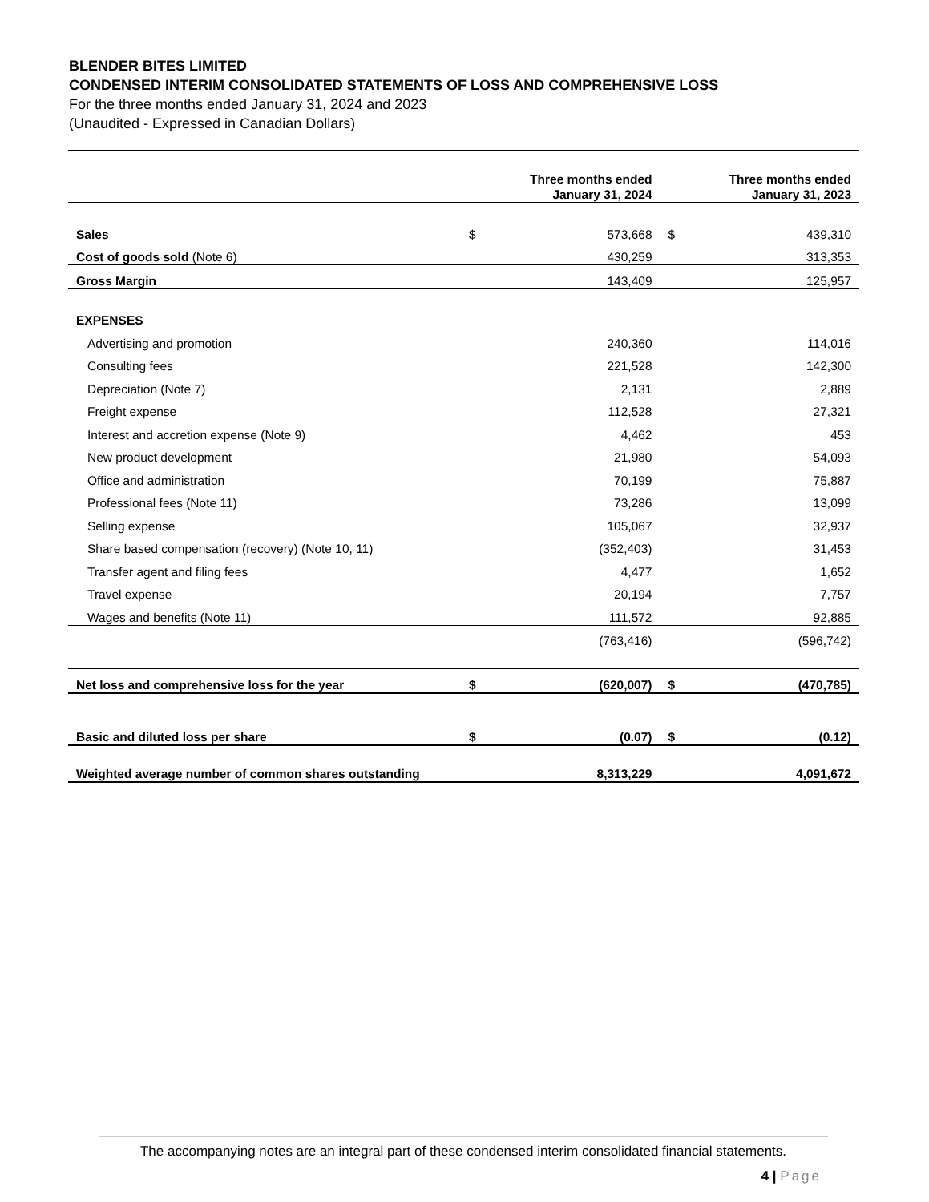BLENDER BITES LIMITED
CONDENSED INTERIM CONSOLIDATED STATEMENTS OF LOSS AND COMPREHENSIVE LOSS
For the three months ended January 31, 2024 and 2023
(Unaudited - Expressed in Canadian Dollars)
| | | Three months ended January 31, 2024 | | Three months ended January 31, 2023 |
| --- | --- | --- | --- | --- |
| Sales | $ | 573,668 | $ | 439,310 |
| Cost of goods sold (Note 6) | | 430,259 | | 313,353 |
| Gross Margin | | 143,409 | | 125,957 |
| EXPENSES | | | | |
| Advertising and promotion | | 240,360 | | 114,016 |
| Consulting fees | | 221,528 | | 142,300 |
| Depreciation (Note 7) | | 2,131 | | 2,889 |
| Freight expense | | 112,528 | | 27,321 |
| Interest and accretion expense (Note 9) | | 4,462 | | 453 |
| New product development | | 21,980 | | 54,093 |
| Office and administration | | 70,199 | | 75,887 |
| Professional fees (Note 11) | | 73,286 | | 13,099 |
| Selling expense | | 105,067 | | 32,937 |
| Share based compensation (recovery) (Note 10, 11) | | (352,403) | | 31,453 |
| Transfer agent and filing fees | | 4,477 | | 1,652 |
| Travel expense | | 20,194 | | 7,757 |
| Wages and benefits (Note 11) | | 111,572 | | 92,885 |
| | | (763,416) | | (596,742) |
| Net loss and comprehensive loss for the year | $ | (620,007) | $ | (470,785) |
| Basic and diluted loss per share | $ | (0.07) | $ | (0.12) |
| Weighted average number of common shares outstanding | | 8,313,229 | | 4,091,672 |
The accompanying notes are an integral part of these condensed interim consolidated financial statements.
4 | Page